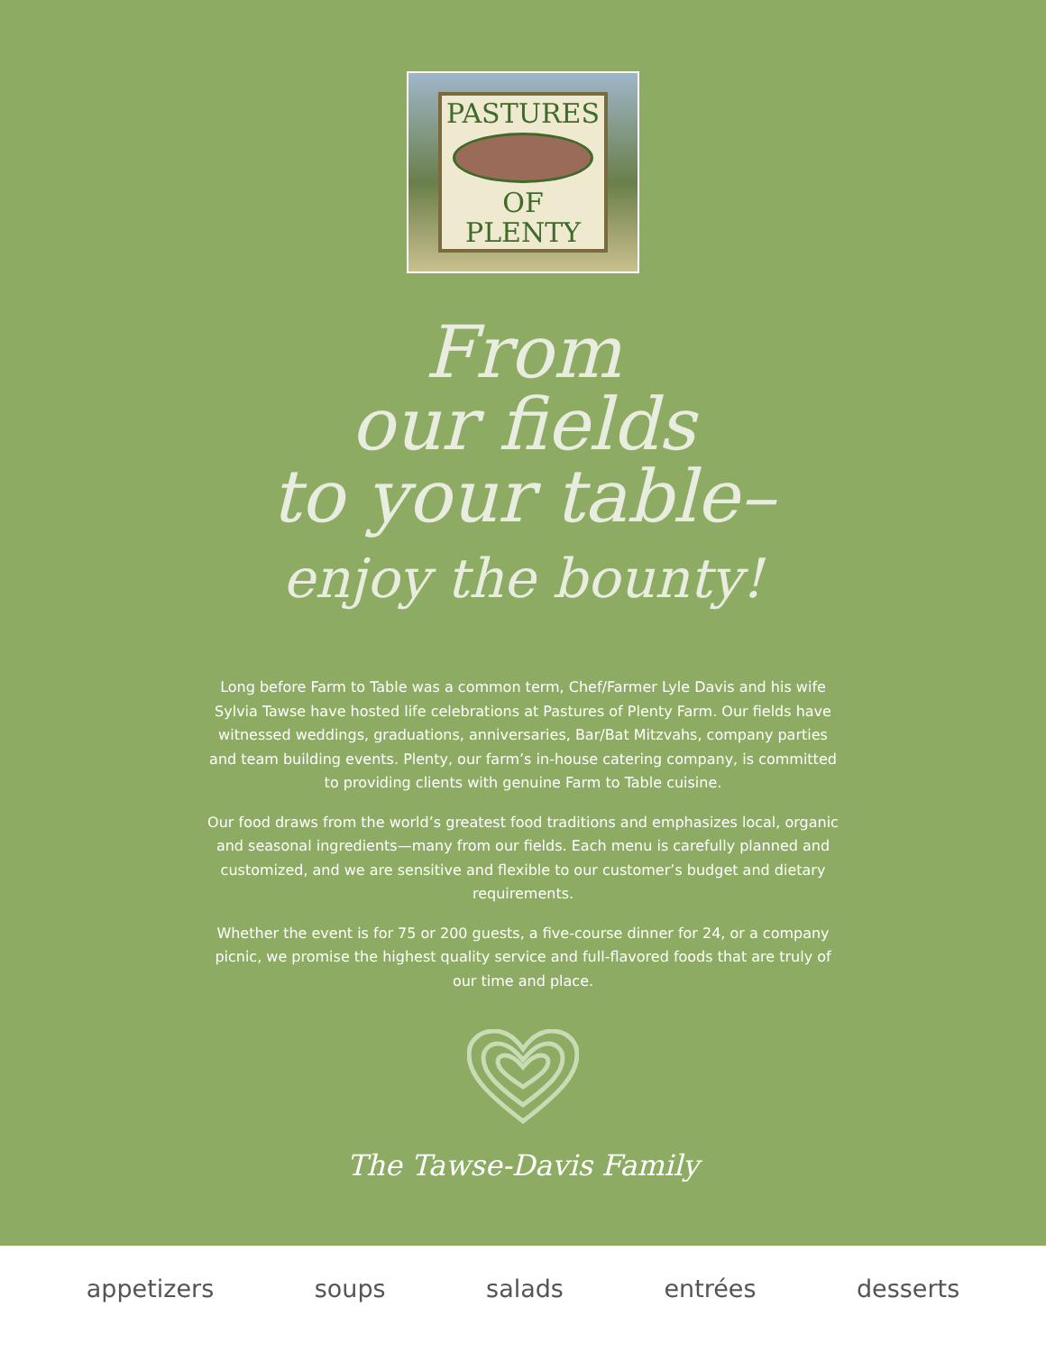PASTURES OF PLENTY
From
our fields
to your table–
enjoy the bounty!
Long before Farm to Table was a common term, Chef/Farmer Lyle Davis and his wife Sylvia Tawse have hosted life celebrations at Pastures of Plenty Farm. Our fields have witnessed weddings, graduations, anniversaries, Bar/Bat Mitzvahs, company parties and team building events. Plenty, our farm’s in-house catering company, is committed to providing clients with genuine Farm to Table cuisine.
Our food draws from the world’s greatest food traditions and emphasizes local, organic and seasonal ingredients—many from our fields. Each menu is carefully planned and customized, and we are sensitive and flexible to our customer’s budget and dietary requirements.
Whether the event is for 75 or 200 guests, a five-course dinner for 24, or a company picnic, we promise the highest quality service and full-flavored foods that are truly of our time and place.
The Tawse-Davis Family
appetizers soups salads entrées desserts